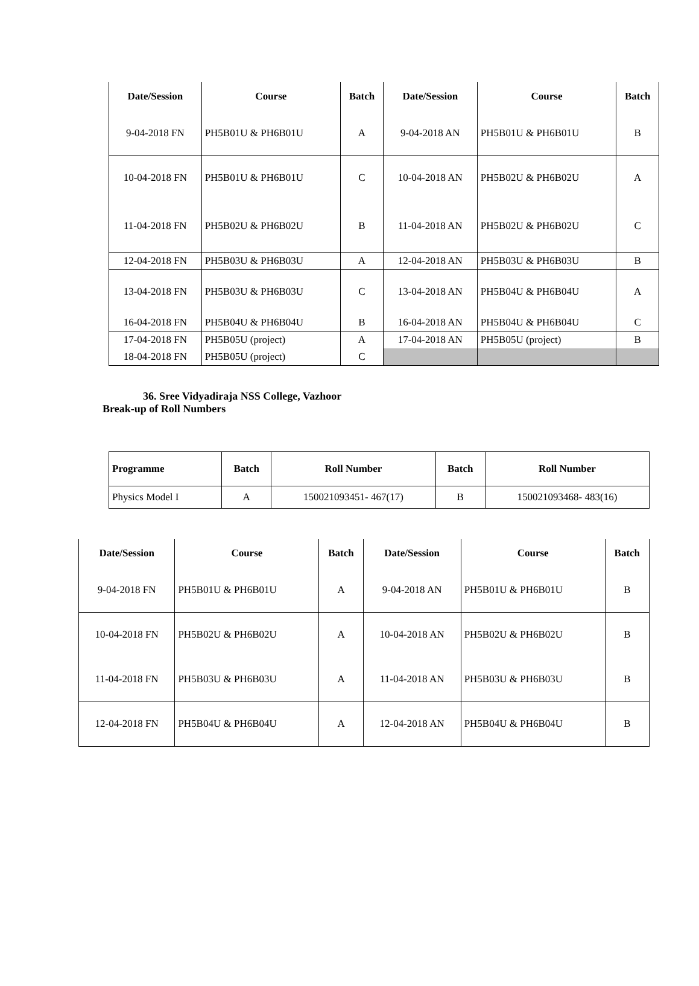| Date/Session | Course | Batch | Date/Session | Course | Batch |
| --- | --- | --- | --- | --- | --- |
| 9-04-2018 FN | PH5B01U & PH6B01U | A | 9-04-2018 AN | PH5B01U & PH6B01U | B |
| 10-04-2018 FN | PH5B01U & PH6B01U | C | 10-04-2018 AN | PH5B02U & PH6B02U | A |
| 11-04-2018 FN | PH5B02U & PH6B02U | B | 11-04-2018 AN | PH5B02U & PH6B02U | C |
| 12-04-2018 FN | PH5B03U & PH6B03U | A | 12-04-2018 AN | PH5B03U & PH6B03U | B |
| 13-04-2018 FN | PH5B03U & PH6B03U | C | 13-04-2018 AN | PH5B04U & PH6B04U | A |
| 16-04-2018 FN | PH5B04U & PH6B04U | B | 16-04-2018 AN | PH5B04U & PH6B04U | C |
| 17-04-2018 FN | PH5B05U (project) | A | 17-04-2018 AN | PH5B05U (project) | B |
| 18-04-2018 FN | PH5B05U (project) | C | | | |
36. Sree Vidyadiraja NSS College, Vazhoor
Break-up of Roll Numbers
| Programme | Batch | Roll Number | Batch | Roll Number |
| --- | --- | --- | --- | --- |
| Physics Model I | A | 150021093451- 467(17) | B | 150021093468- 483(16) |
| Date/Session | Course | Batch | Date/Session | Course | Batch |
| --- | --- | --- | --- | --- | --- |
| 9-04-2018 FN | PH5B01U & PH6B01U | A | 9-04-2018 AN | PH5B01U & PH6B01U | B |
| 10-04-2018 FN | PH5B02U & PH6B02U | A | 10-04-2018 AN | PH5B02U & PH6B02U | B |
| 11-04-2018 FN | PH5B03U & PH6B03U | A | 11-04-2018 AN | PH5B03U & PH6B03U | B |
| 12-04-2018 FN | PH5B04U & PH6B04U | A | 12-04-2018 AN | PH5B04U & PH6B04U | B |